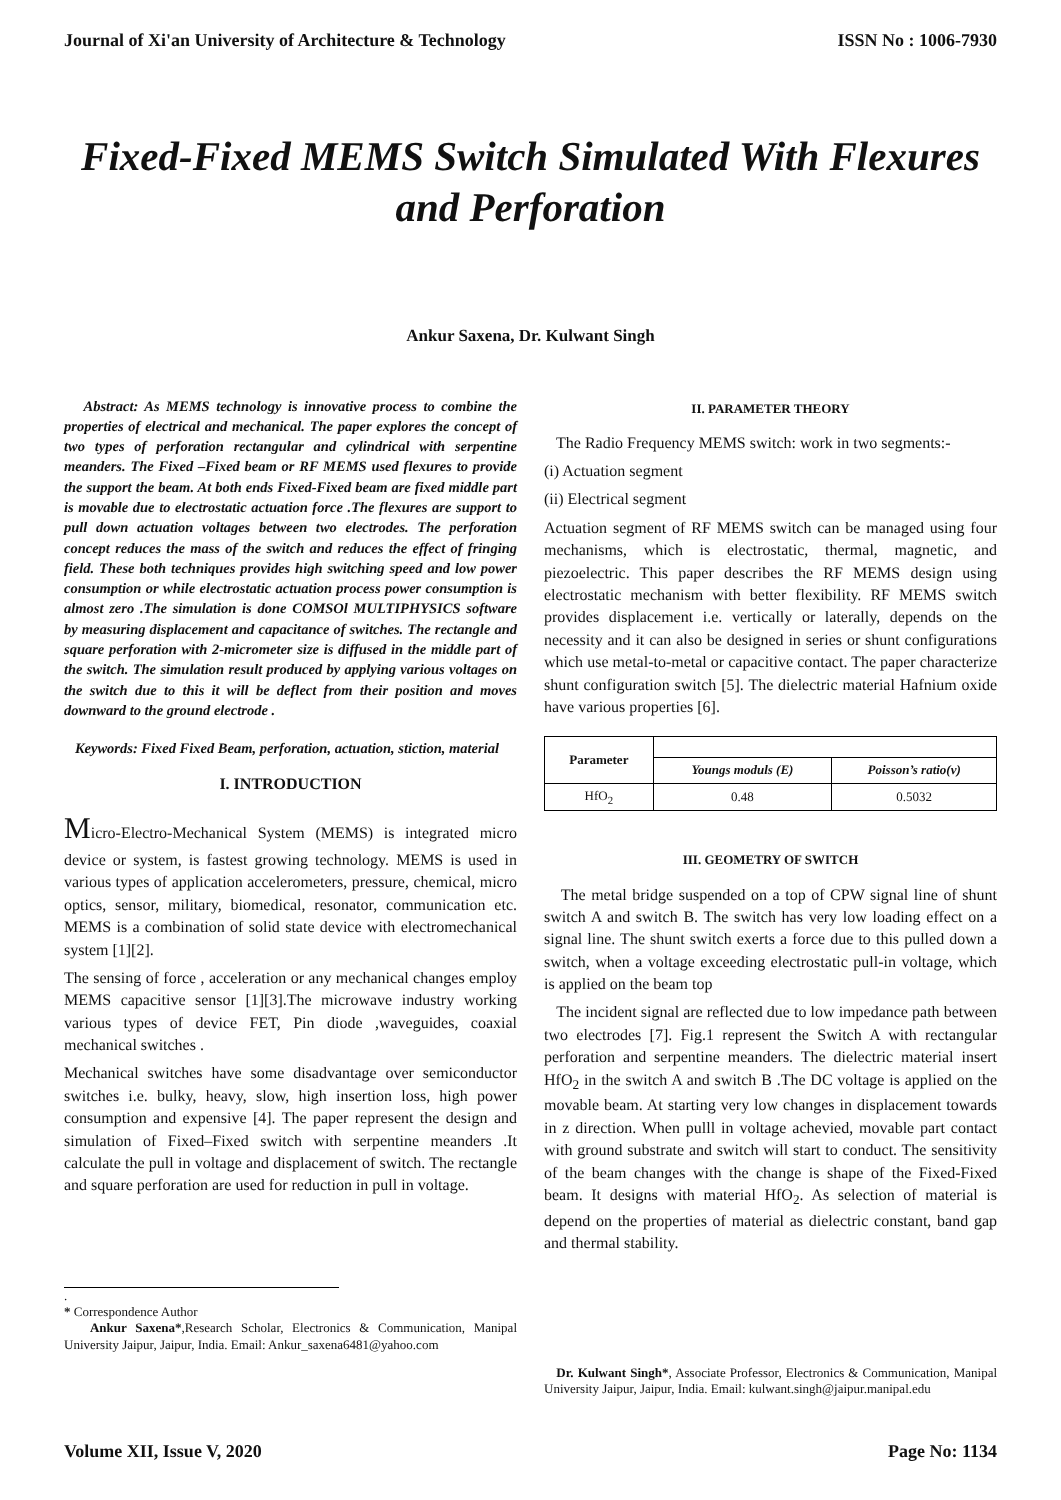Journal of Xi'an University of Architecture & Technology ISSN No : 1006-7930
Fixed-Fixed MEMS Switch Simulated With Flexures and Perforation
Ankur Saxena, Dr. Kulwant Singh
Abstract: As MEMS technology is innovative process to combine the properties of electrical and mechanical. The paper explores the concept of two types of perforation rectangular and cylindrical with serpentine meanders. The Fixed –Fixed beam or RF MEMS used flexures to provide the support the beam. At both ends Fixed-Fixed beam are fixed middle part is movable due to electrostatic actuation force .The flexures are support to pull down actuation voltages between two electrodes. The perforation concept reduces the mass of the switch and reduces the effect of fringing field. These both techniques provides high switching speed and low power consumption or while electrostatic actuation process power consumption is almost zero .The simulation is done COMSOl MULTIPHYSICS software by measuring displacement and capacitance of switches. The rectangle and square perforation with 2-micrometer size is diffused in the middle part of the switch. The simulation result produced by applying various voltages on the switch due to this it will be deflect from their position and moves downward to the ground electrode .
Keywords: Fixed Fixed Beam, perforation, actuation, stiction, material
I. INTRODUCTION
Micro-Electro-Mechanical System (MEMS) is integrated micro device or system, is fastest growing technology. MEMS is used in various types of application accelerometers, pressure, chemical, micro optics, sensor, military, biomedical, resonator, communication etc. MEMS is a combination of solid state device with electromechanical system [1][2].
The sensing of force , acceleration or any mechanical changes employ MEMS capacitive sensor [1][3].The microwave industry working various types of device FET, Pin diode ,waveguides, coaxial mechanical switches .
Mechanical switches have some disadvantage over semiconductor switches i.e. bulky, heavy, slow, high insertion loss, high power consumption and expensive [4]. The paper represent the design and simulation of Fixed–Fixed switch with serpentine meanders .It calculate the pull in voltage and displacement of switch. The rectangle and square perforation are used for reduction in pull in voltage.
.
* Correspondence Author
Ankur Saxena*,Research Scholar, Electronics & Communication, Manipal University Jaipur, Jaipur, India. Email: Ankur_saxena6481@yahoo.com
II. PARAMETER THEORY
The Radio Frequency MEMS switch: work in two segments:-
(i) Actuation segment
(ii) Electrical segment
Actuation segment of RF MEMS switch can be managed using four mechanisms, which is electrostatic, thermal, magnetic, and piezoelectric. This paper describes the RF MEMS design using electrostatic mechanism with better flexibility. RF MEMS switch provides displacement i.e. vertically or laterally, depends on the necessity and it can also be designed in series or shunt configurations which use metal-to-metal or capacitive contact. The paper characterize shunt configuration switch [5]. The dielectric material Hafnium oxide have various properties [6].
| Parameter | | |
| | Youngs moduls (E) | Poisson’s ratio(v) |
| HfO<sub>2</sub> | 0.48 | 0.5032 |
III. GEOMETRY OF SWITCH
The metal bridge suspended on a top of CPW signal line of shunt switch A and switch B. The switch has very low loading effect on a signal line. The shunt switch exerts a force due to this pulled down a switch, when a voltage exceeding electrostatic pull-in voltage, which is applied on the beam top
The incident signal are reflected due to low impedance path between two electrodes [7]. Fig.1 represent the Switch A with rectangular perforation and serpentine meanders. The dielectric material insert HfO<sub>2</sub> in the switch A and switch B .The DC voltage is applied on the movable beam. At starting very low changes in displacement towards in z direction. When pulll in voltage achevied, movable part contact with ground substrate and switch will start to conduct. The sensitivity of the beam changes with the change is shape of the Fixed-Fixed beam. It designs with material HfO<sub>2</sub>. As selection of material is depend on the properties of material as dielectric constant, band gap and thermal stability.
Dr. Kulwant Singh*, Associate Professor, Electronics & Communication, Manipal University Jaipur, Jaipur, India. Email: kulwant.singh@jaipur.manipal.edu
Volume XII, Issue V, 2020 Page No: 1134